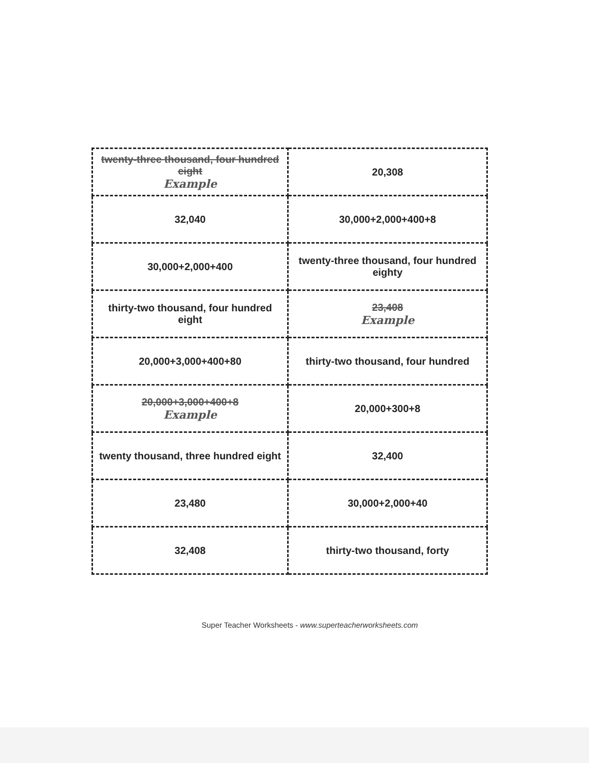| twenty-three thousand, four hundred eight Example | 20,308 |
| 32,040 | 30,000+2,000+400+8 |
| 30,000+2,000+400 | twenty-three thousand, four hundred eighty |
| thirty-two thousand, four hundred eight | 23,408 Example |
| 20,000+3,000+400+80 | thirty-two thousand, four hundred |
| 20,000+3,000+400+8 Example | 20,000+300+8 |
| twenty thousand, three hundred eight | 32,400 |
| 23,480 | 30,000+2,000+40 |
| 32,408 | thirty-two thousand, forty |
Super Teacher Worksheets - www.superteacherworksheets.com